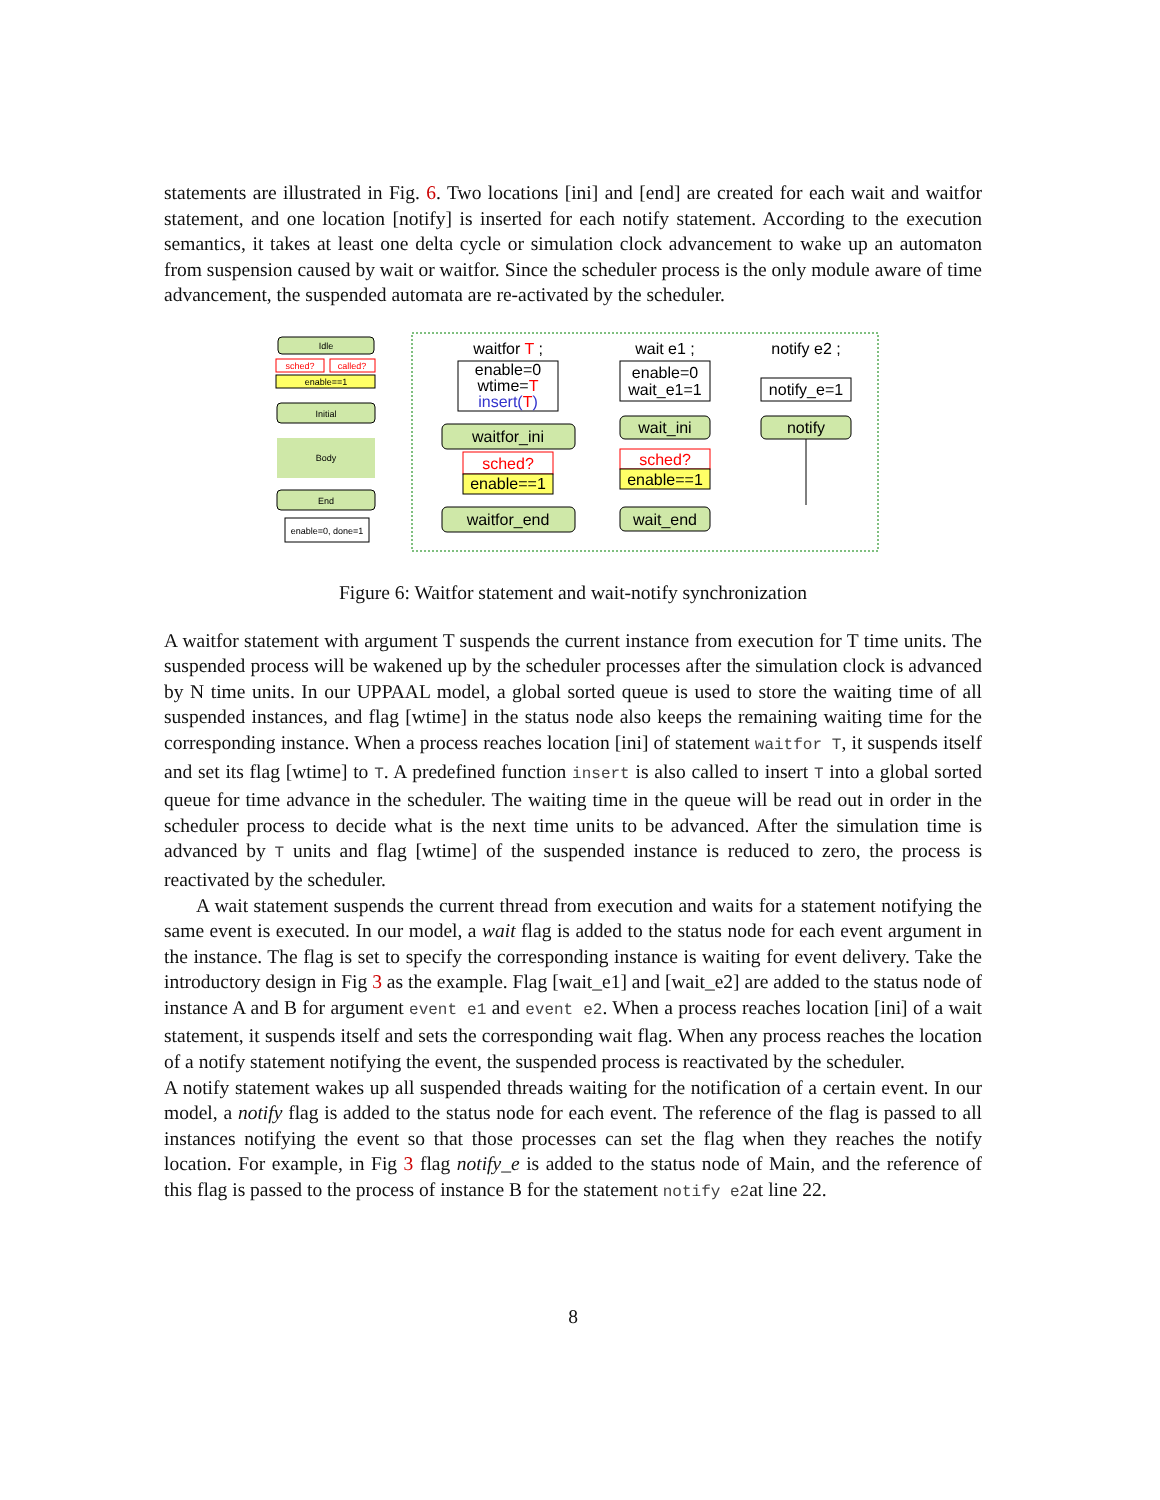statements are illustrated in Fig. 6. Two locations [ini] and [end] are created for each wait and waitfor statement, and one location [notify] is inserted for each notify statement. According to the execution semantics, it takes at least one delta cycle or simulation clock advancement to wake up an automaton from suspension caused by wait or waitfor. Since the scheduler process is the only module aware of time advancement, the suspended automata are re-activated by the scheduler.
Idle
sched?
called?
enable==1
Initial
Body
End
enable=0, done=1
waitfor T ;
enable=0
wtime=T
insert(T)
waitfor_ini
sched?
enable==1
waitfor_end
wait e1 ;
enable=0
wait_e1=1
wait_ini
sched?
enable==1
wait_end
notify e2 ;
notify_e=1
notify
Figure 6: Waitfor statement and wait-notify synchronization
A waitfor statement with argument T suspends the current instance from execution for T time units. The suspended process will be wakened up by the scheduler processes after the simulation clock is advanced by N time units. In our UPPAAL model, a global sorted queue is used to store the waiting time of all suspended instances, and flag [wtime] in the status node also keeps the remaining waiting time for the corresponding instance. When a process reaches location [ini] of statement waitfor T, it suspends itself and set its flag [wtime] to T. A predefined function insert is also called to insert T into a global sorted queue for time advance in the scheduler. The waiting time in the queue will be read out in order in the scheduler process to decide what is the next time units to be advanced. After the simulation time is advanced by T units and flag [wtime] of the suspended instance is reduced to zero, the process is reactivated by the scheduler.
A wait statement suspends the current thread from execution and waits for a statement notifying the same event is executed. In our model, a wait flag is added to the status node for each event argument in the instance. The flag is set to specify the corresponding instance is waiting for event delivery. Take the introductory design in Fig 3 as the example. Flag [wait_e1] and [wait_e2] are added to the status node of instance A and B for argument event e1 and event e2. When a process reaches location [ini] of a wait statement, it suspends itself and sets the corresponding wait flag. When any process reaches the location of a notify statement notifying the event, the suspended process is reactivated by the scheduler.
A notify statement wakes up all suspended threads waiting for the notification of a certain event. In our model, a notify flag is added to the status node for each event. The reference of the flag is passed to all instances notifying the event so that those processes can set the flag when they reaches the notify location. For example, in Fig 3 flag notify_e is added to the status node of Main, and the reference of this flag is passed to the process of instance B for the statement notify e2at line 22.
8